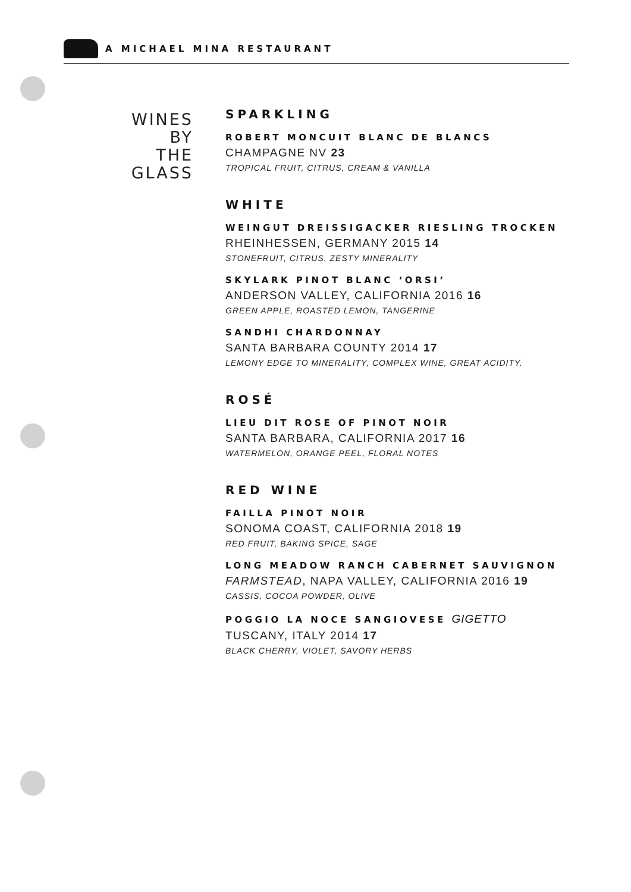A MICHAEL MINA RESTAURANT
WINES BY
THE GLASS
SPARKLING
ROBERT MONCUIT BLANC DE BLANCS
CHAMPAGNE NV 23
TROPICAL FRUIT, CITRUS, CREAM & VANILLA
WHITE
WEINGUT DREISSIGACKER RIESLING TROCKEN
RHEINHESSEN, GERMANY 2015 14
STONEFRUIT, CITRUS, ZESTY MINERALITY
SKYLARK PINOT BLANC ‘ORSI’
ANDERSON VALLEY, CALIFORNIA 2016 16
GREEN APPLE, ROASTED LEMON, TANGERINE
SANDHI CHARDONNAY
SANTA BARBARA COUNTY 2014 17
LEMONY EDGE TO MINERALITY, COMPLEX WINE, GREAT ACIDITY.
ROSÉ
LIEU DIT ROSE OF PINOT NOIR
SANTA BARBARA, CALIFORNIA 2017 16
WATERMELON, ORANGE PEEL, FLORAL NOTES
RED WINE
FAILLA PINOT NOIR
SONOMA COAST, CALIFORNIA 2018 19
RED FRUIT, BAKING SPICE, SAGE
LONG MEADOW RANCH CABERNET SAUVIGNON
FARMSTEAD, NAPA VALLEY, CALIFORNIA 2016 19
CASSIS, COCOA POWDER, OLIVE
POGGIO LA NOCE SANGIOVESE GIGETTO
TUSCANY, ITALY 2014 17
BLACK CHERRY, VIOLET, SAVORY HERBS